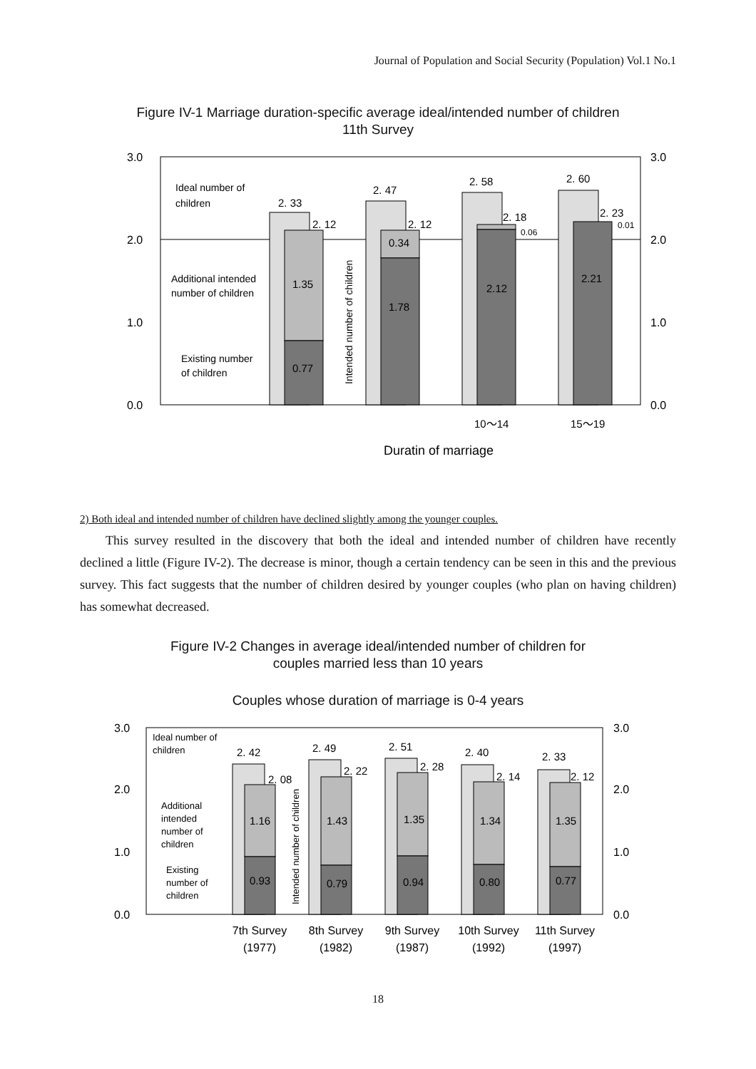Journal of Population and Social Security (Population) Vol.1 No.1
Figure IV-1 Marriage duration-specific average ideal/intended number of children
11th Survey
3.0
2.0
1.0
0.0
3.0
2.0
1.0
0.0
2. 33
2. 12
1.35
0.77
2. 47
2. 12
0.34
1.78
2. 58
2. 18
0.06
2.12
2. 60
2. 23
0.01
2.21
10〜14
15〜19
Ideal number of
children
Additional intended
number of children
Existing number
of children
Duratin of marriage
Intended number of children
2) Both ideal and intended number of children have declined slightly among the younger couples.
This survey resulted in the discovery that both the ideal and intended number of children have recently declined a little (Figure IV-2). The decrease is minor, though a certain tendency can be seen in this and the previous survey. This fact suggests that the number of children desired by younger couples (who plan on having children) has somewhat decreased.
Figure IV-2 Changes in average ideal/intended number of children for
couples married less than 10 years
Couples whose duration of marriage is 0-4 years
3.0
2.0
1.0
0.0
3.0
2.0
1.0
0.0
2. 42
2. 08
1.16
0.93
2. 49
2. 22
1.43
0.79
2. 51
2. 28
1.35
0.94
2. 40
2. 14
1.34
0.80
2. 33
2. 12
1.35
0.77
Ideal number of
children
Additional
intended
number of
children
Existing
number of
children
Intended number of children
7th Survey
(1977)
8th Survey
(1982)
9th Survey
(1987)
10th Survey
(1992)
11th Survey
(1997)
18